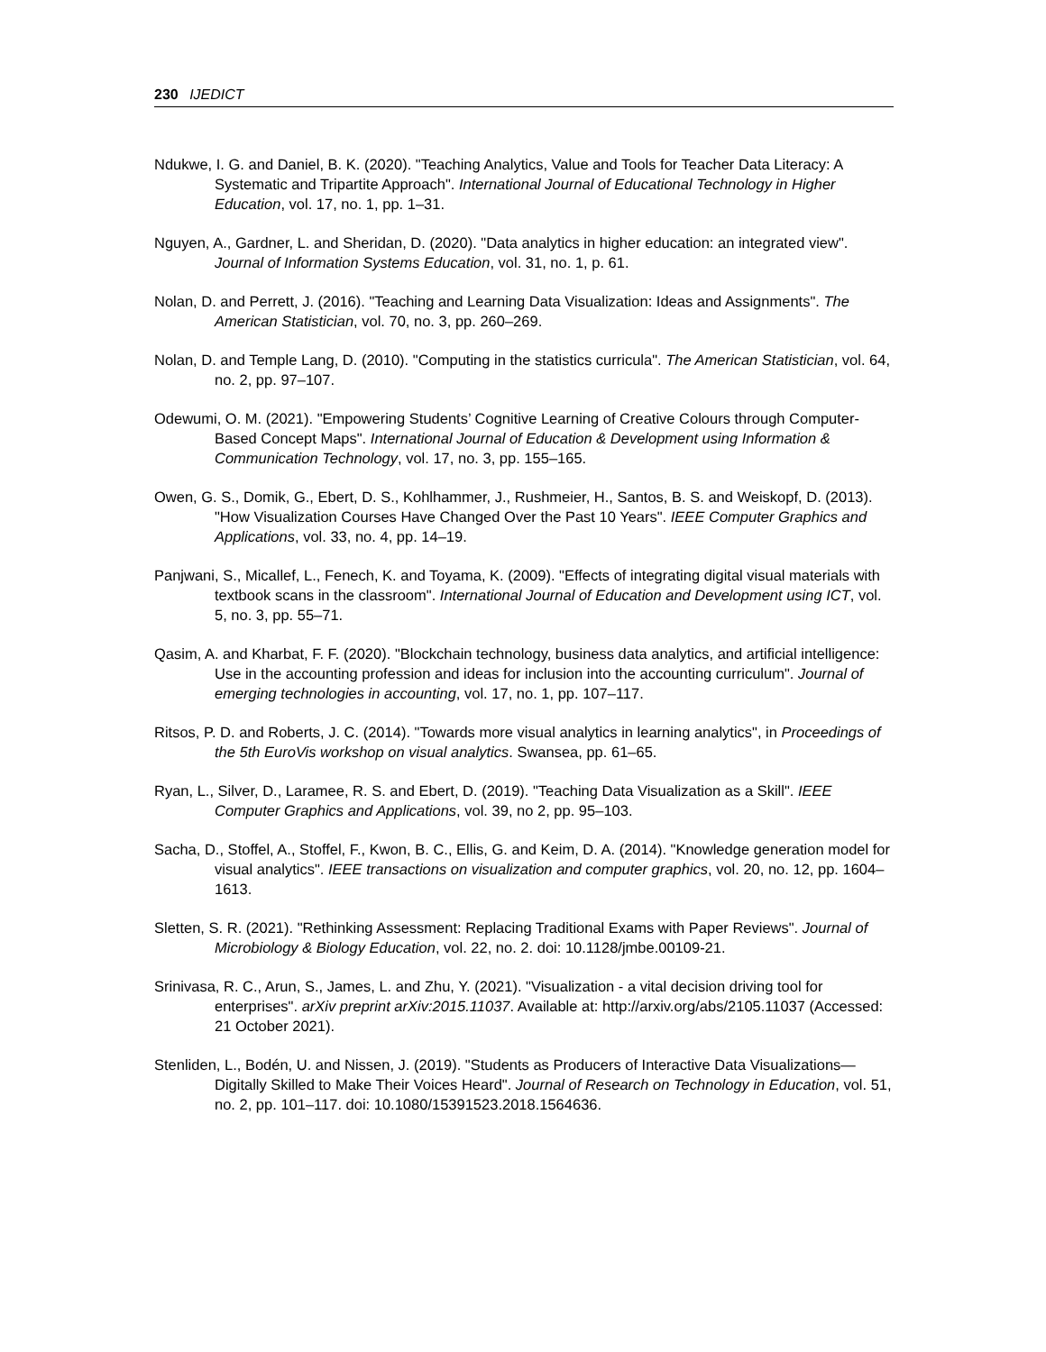230 IJEDICT
Ndukwe, I. G. and Daniel, B. K. (2020). "Teaching Analytics, Value and Tools for Teacher Data Literacy: A Systematic and Tripartite Approach". International Journal of Educational Technology in Higher Education, vol. 17, no. 1, pp. 1–31.
Nguyen, A., Gardner, L. and Sheridan, D. (2020). "Data analytics in higher education: an integrated view". Journal of Information Systems Education, vol. 31, no. 1, p. 61.
Nolan, D. and Perrett, J. (2016). "Teaching and Learning Data Visualization: Ideas and Assignments". The American Statistician, vol. 70, no. 3, pp. 260–269.
Nolan, D. and Temple Lang, D. (2010). "Computing in the statistics curricula". The American Statistician, vol. 64, no. 2, pp. 97–107.
Odewumi, O. M. (2021). "Empowering Students’ Cognitive Learning of Creative Colours through Computer-Based Concept Maps". International Journal of Education & Development using Information & Communication Technology, vol. 17, no. 3, pp. 155–165.
Owen, G. S., Domik, G., Ebert, D. S., Kohlhammer, J., Rushmeier, H., Santos, B. S. and Weiskopf, D. (2013). "How Visualization Courses Have Changed Over the Past 10 Years". IEEE Computer Graphics and Applications, vol. 33, no. 4, pp. 14–19.
Panjwani, S., Micallef, L., Fenech, K. and Toyama, K. (2009). "Effects of integrating digital visual materials with textbook scans in the classroom". International Journal of Education and Development using ICT, vol. 5, no. 3, pp. 55–71.
Qasim, A. and Kharbat, F. F. (2020). "Blockchain technology, business data analytics, and artificial intelligence: Use in the accounting profession and ideas for inclusion into the accounting curriculum". Journal of emerging technologies in accounting, vol. 17, no. 1, pp. 107–117.
Ritsos, P. D. and Roberts, J. C. (2014). "Towards more visual analytics in learning analytics", in Proceedings of the 5th EuroVis workshop on visual analytics. Swansea, pp. 61–65.
Ryan, L., Silver, D., Laramee, R. S. and Ebert, D. (2019). "Teaching Data Visualization as a Skill". IEEE Computer Graphics and Applications, vol. 39, no 2, pp. 95–103.
Sacha, D., Stoffel, A., Stoffel, F., Kwon, B. C., Ellis, G. and Keim, D. A. (2014). "Knowledge generation model for visual analytics". IEEE transactions on visualization and computer graphics, vol. 20, no. 12, pp. 1604–1613.
Sletten, S. R. (2021). "Rethinking Assessment: Replacing Traditional Exams with Paper Reviews". Journal of Microbiology & Biology Education, vol. 22, no. 2. doi: 10.1128/jmbe.00109-21.
Srinivasa, R. C., Arun, S., James, L. and Zhu, Y. (2021). "Visualization - a vital decision driving tool for enterprises". arXiv preprint arXiv:2015.11037. Available at: http://arxiv.org/abs/2105.11037 (Accessed: 21 October 2021).
Stenliden, L., Bodén, U. and Nissen, J. (2019). "Students as Producers of Interactive Data Visualizations—Digitally Skilled to Make Their Voices Heard". Journal of Research on Technology in Education, vol. 51, no. 2, pp. 101–117. doi: 10.1080/15391523.2018.1564636.